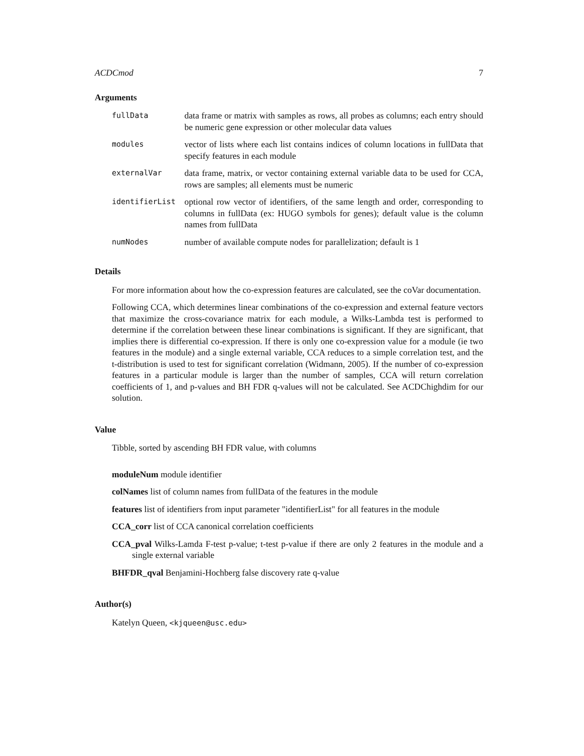ACDCmod 7
Arguments
| fullData | data frame or matrix with samples as rows, all probes as columns; each entry should be numeric gene expression or other molecular data values |
| modules | vector of lists where each list contains indices of column locations in fullData that specify features in each module |
| externalVar | data frame, matrix, or vector containing external variable data to be used for CCA, rows are samples; all elements must be numeric |
| identifierList | optional row vector of identifiers, of the same length and order, corresponding to columns in fullData (ex: HUGO symbols for genes); default value is the column names from fullData |
| numNodes | number of available compute nodes for parallelization; default is 1 |
Details
For more information about how the co-expression features are calculated, see the coVar documentation.
Following CCA, which determines linear combinations of the co-expression and external feature vectors that maximize the cross-covariance matrix for each module, a Wilks-Lambda test is performed to determine if the correlation between these linear combinations is significant. If they are significant, that implies there is differential co-expression. If there is only one co-expression value for a module (ie two features in the module) and a single external variable, CCA reduces to a simple correlation test, and the t-distribution is used to test for significant correlation (Widmann, 2005). If the number of co-expression features in a particular module is larger than the number of samples, CCA will return correlation coefficients of 1, and p-values and BH FDR q-values will not be calculated. See ACDChighdim for our solution.
Value
Tibble, sorted by ascending BH FDR value, with columns
moduleNum module identifier
colNames list of column names from fullData of the features in the module
features list of identifiers from input parameter "identifierList" for all features in the module
CCA_corr list of CCA canonical correlation coefficients
CCA_pval Wilks-Lamda F-test p-value; t-test p-value if there are only 2 features in the module and a single external variable
BHFDR_qval Benjamini-Hochberg false discovery rate q-value
Author(s)
Katelyn Queen, <kjqueen@usc.edu>